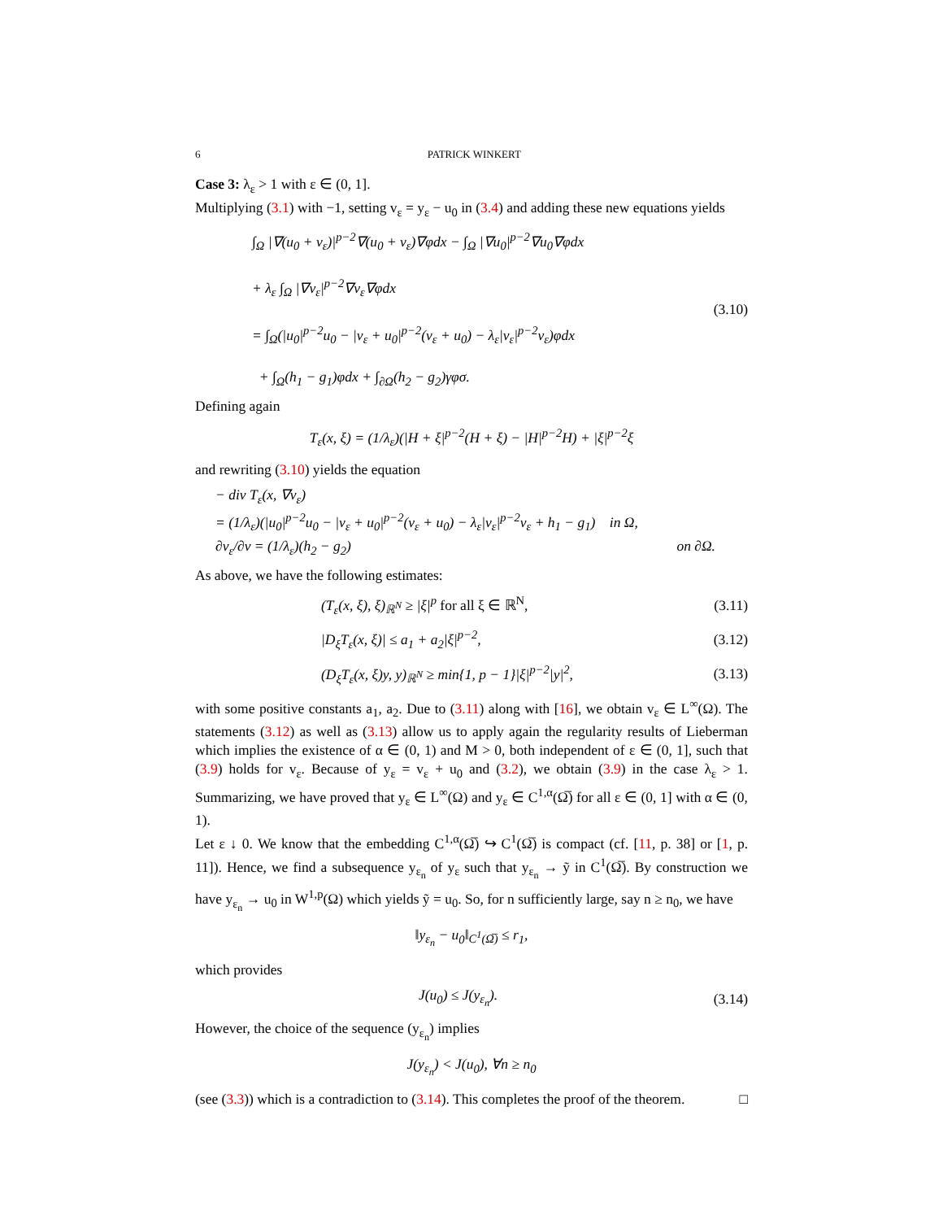6 PATRICK WINKERT
Case 3: λ<sub>ε</sub> > 1 with ε ∈ (0, 1].
Multiplying (3.1) with −1, setting v<sub>ε</sub> = y<sub>ε</sub> − u<sub>0</sub> in (3.4) and adding these new equations yields
∫<sub>Ω</sub> |∇(u<sub>0</sub> + v<sub>ε</sub>)|<sup>p−2</sup>∇(u<sub>0</sub> + v<sub>ε</sub>)∇φdx − ∫<sub>Ω</sub> |∇u<sub>0</sub>|<sup>p−2</sup>∇u<sub>0</sub>∇φdx
+ λ<sub>ε</sub> ∫<sub>Ω</sub> |∇v<sub>ε</sub>|<sup>p−2</sup>∇v<sub>ε</sub>∇φdx
= ∫<sub>Ω</sub>(|u<sub>0</sub>|<sup>p−2</sup>u<sub>0</sub> − |v<sub>ε</sub> + u<sub>0</sub>|<sup>p−2</sup>(v<sub>ε</sub> + u<sub>0</sub>) − λ<sub>ε</sub>|v<sub>ε</sub>|<sup>p−2</sup>v<sub>ε</sub>)φdx
+ ∫<sub>Ω</sub>(h<sub>1</sub> − g<sub>1</sub>)φdx + ∫<sub>∂Ω</sub>(h<sub>2</sub> − g<sub>2</sub>)γφσ.
(3.10)
Defining again
T<sub>ε</sub>(x, ξ) = (1/λ<sub>ε</sub>)(|H + ξ|<sup>p−2</sup>(H + ξ) − |H|<sup>p−2</sup>H) + |ξ|<sup>p−2</sup>ξ
and rewriting (3.10) yields the equation
− div T<sub>ε</sub>(x, ∇v<sub>ε</sub>)
= (1/λ<sub>ε</sub>)(|u<sub>0</sub>|<sup>p−2</sup>u<sub>0</sub> − |v<sub>ε</sub> + u<sub>0</sub>|<sup>p−2</sup>(v<sub>ε</sub> + u<sub>0</sub>) − λ<sub>ε</sub>|v<sub>ε</sub>|<sup>p−2</sup>v<sub>ε</sub> + h<sub>1</sub> − g<sub>1</sub>) in Ω,
∂v<sub>ε</sub>/∂ν = (1/λ<sub>ε</sub>)(h<sub>2</sub> − g<sub>2</sub>) on ∂Ω.
As above, we have the following estimates:
(T<sub>ε</sub>(x, ξ), ξ)<sub>ℝ<sup>N</sup></sub> ≥ |ξ|<sup>p</sup> for all ξ ∈ ℝ<sup>N</sup>, (3.11)
|D<sub>ξ</sub>T<sub>ε</sub>(x, ξ)| ≤ a<sub>1</sub> + a<sub>2</sub>|ξ|<sup>p−2</sup>, (3.12)
(D<sub>ξ</sub>T<sub>ε</sub>(x, ξ)y, y)<sub>ℝ<sup>N</sup></sub> ≥ min{1, p − 1}|ξ|<sup>p−2</sup>|y|<sup>2</sup>, (3.13)
with some positive constants a<sub>1</sub>, a<sub>2</sub>. Due to (3.11) along with [16], we obtain v<sub>ε</sub> ∈ L<sup>∞</sup>(Ω). The statements (3.12) as well as (3.13) allow us to apply again the regularity results of Lieberman which implies the existence of α ∈ (0, 1) and M > 0, both independent of ε ∈ (0, 1], such that (3.9) holds for v<sub>ε</sub>. Because of y<sub>ε</sub> = v<sub>ε</sub> + u<sub>0</sub> and (3.2), we obtain (3.9) in the case λ<sub>ε</sub> > 1. Summarizing, we have proved that y<sub>ε</sub> ∈ L<sup>∞</sup>(Ω) and y<sub>ε</sub> ∈ C<sup>1,α</sup>(Ω̅) for all ε ∈ (0, 1] with α ∈ (0, 1).
Let ε ↓ 0. We know that the embedding C<sup>1,α</sup>(Ω̅) ↪ C<sup>1</sup>(Ω̅) is compact (cf. [11, p. 38] or [1, p. 11]). Hence, we find a subsequence y<sub>ε<sub>n</sub></sub> of y<sub>ε</sub> such that y<sub>ε<sub>n</sub></sub> → ỹ in C<sup>1</sup>(Ω̅). By construction we have y<sub>ε<sub>n</sub></sub> → u<sub>0</sub> in W<sup>1,p</sup>(Ω) which yields ỹ = u<sub>0</sub>. So, for n sufficiently large, say n ≥ n<sub>0</sub>, we have
‖y<sub>ε<sub>n</sub></sub> − u<sub>0</sub>‖<sub>C<sup>1</sup>(Ω̅)</sub> ≤ r<sub>1</sub>,
which provides
J(u<sub>0</sub>) ≤ J(y<sub>ε<sub>n</sub></sub>). (3.14)
However, the choice of the sequence (y<sub>ε<sub>n</sub></sub>) implies
J(y<sub>ε<sub>n</sub></sub>) < J(u<sub>0</sub>), ∀n ≥ n<sub>0</sub>
(see (3.3)) which is a contradiction to (3.14). This completes the proof of the theorem. □